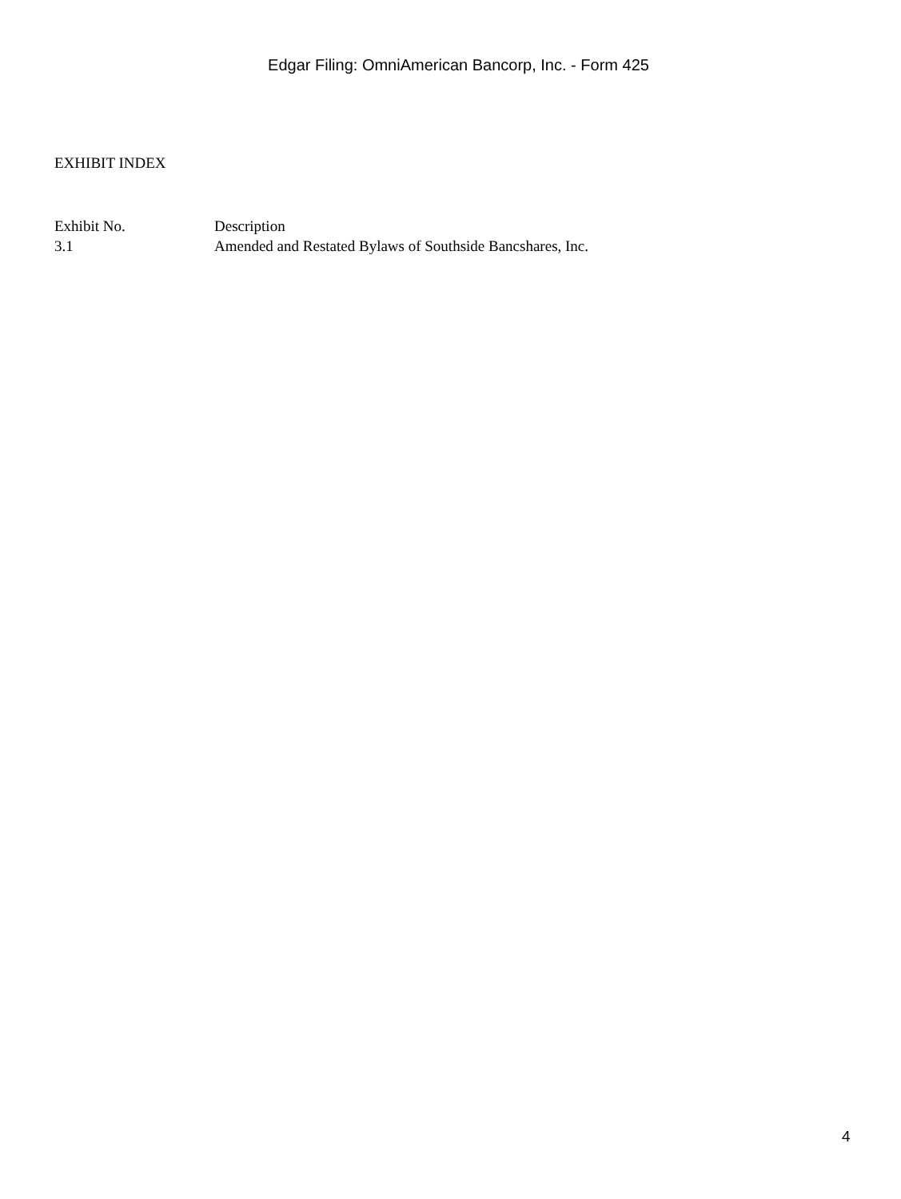Edgar Filing: OmniAmerican Bancorp, Inc. - Form 425
EXHIBIT INDEX
| Exhibit No. | Description |
| 3.1 | Amended and Restated Bylaws of Southside Bancshares, Inc. |
4